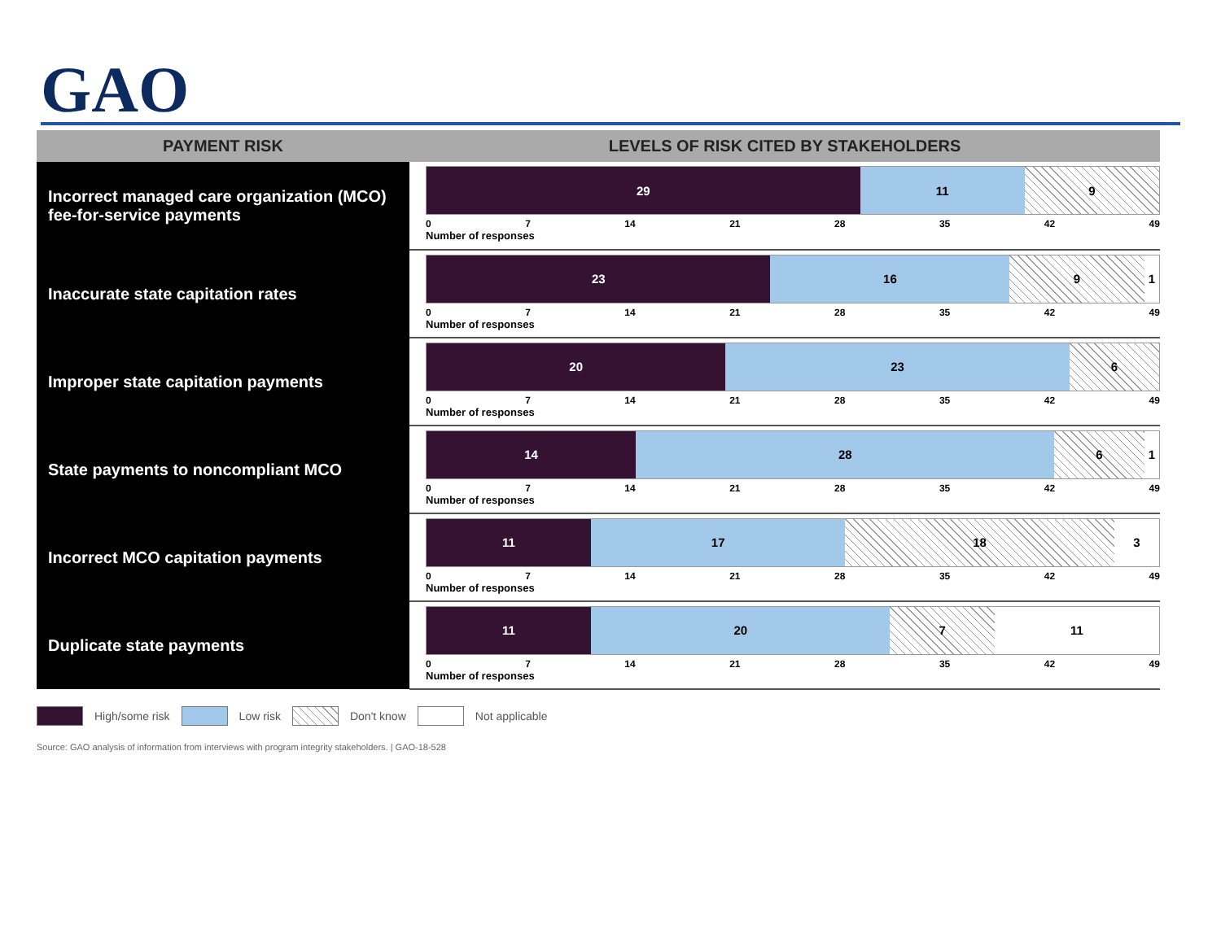GAO
| PAYMENT RISK | LEVELS OF RISK CITED BY STAKEHOLDERS |
| --- | --- |
| Incorrect managed care organization (MCO) fee-for-service payments | 29 11 9 0 7 14 21 28 35 42 49 Number of responses |
| Inaccurate state capitation rates | 23 16 9 1 0 7 14 21 28 35 42 49 Number of responses |
| Improper state capitation payments | 20 23 6 0 7 14 21 28 35 42 49 Number of responses |
| State payments to noncompliant MCO | 14 28 6 1 0 7 14 21 28 35 42 49 Number of responses |
| Incorrect MCO capitation payments | 11 17 18 3 0 7 14 21 28 35 42 49 Number of responses |
| Duplicate state payments | 11 20 7 11 0 7 14 21 28 35 42 49 Number of responses |
High/some risk Low risk Don't know Not applicable
Source: GAO analysis of information from interviews with program integrity stakeholders. | GAO-18-528